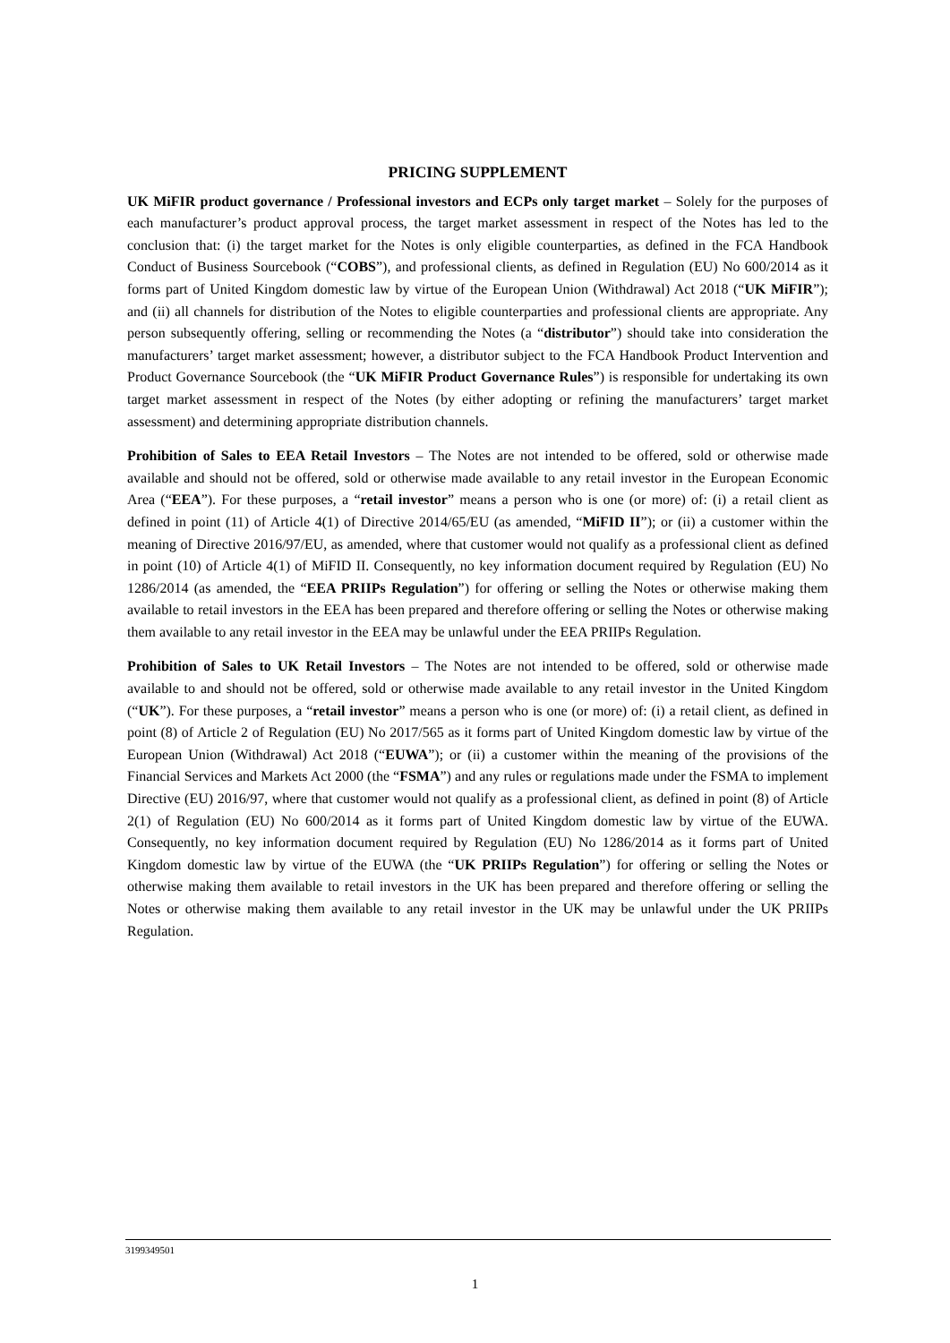PRICING SUPPLEMENT
UK MiFIR product governance / Professional investors and ECPs only target market – Solely for the purposes of each manufacturer’s product approval process, the target market assessment in respect of the Notes has led to the conclusion that: (i) the target market for the Notes is only eligible counterparties, as defined in the FCA Handbook Conduct of Business Sourcebook (“COBS”), and professional clients, as defined in Regulation (EU) No 600/2014 as it forms part of United Kingdom domestic law by virtue of the European Union (Withdrawal) Act 2018 (“UK MiFIR”); and (ii) all channels for distribution of the Notes to eligible counterparties and professional clients are appropriate. Any person subsequently offering, selling or recommending the Notes (a “distributor”) should take into consideration the manufacturers’ target market assessment; however, a distributor subject to the FCA Handbook Product Intervention and Product Governance Sourcebook (the “UK MiFIR Product Governance Rules”) is responsible for undertaking its own target market assessment in respect of the Notes (by either adopting or refining the manufacturers’ target market assessment) and determining appropriate distribution channels.
Prohibition of Sales to EEA Retail Investors – The Notes are not intended to be offered, sold or otherwise made available and should not be offered, sold or otherwise made available to any retail investor in the European Economic Area (“EEA”). For these purposes, a “retail investor” means a person who is one (or more) of: (i) a retail client as defined in point (11) of Article 4(1) of Directive 2014/65/EU (as amended, “MiFID II”); or (ii) a customer within the meaning of Directive 2016/97/EU, as amended, where that customer would not qualify as a professional client as defined in point (10) of Article 4(1) of MiFID II. Consequently, no key information document required by Regulation (EU) No 1286/2014 (as amended, the “EEA PRIIPs Regulation”) for offering or selling the Notes or otherwise making them available to retail investors in the EEA has been prepared and therefore offering or selling the Notes or otherwise making them available to any retail investor in the EEA may be unlawful under the EEA PRIIPs Regulation.
Prohibition of Sales to UK Retail Investors – The Notes are not intended to be offered, sold or otherwise made available to and should not be offered, sold or otherwise made available to any retail investor in the United Kingdom (“UK”). For these purposes, a “retail investor” means a person who is one (or more) of: (i) a retail client, as defined in point (8) of Article 2 of Regulation (EU) No 2017/565 as it forms part of United Kingdom domestic law by virtue of the European Union (Withdrawal) Act 2018 (“EUWA”); or (ii) a customer within the meaning of the provisions of the Financial Services and Markets Act 2000 (the “FSMA”) and any rules or regulations made under the FSMA to implement Directive (EU) 2016/97, where that customer would not qualify as a professional client, as defined in point (8) of Article 2(1) of Regulation (EU) No 600/2014 as it forms part of United Kingdom domestic law by virtue of the EUWA. Consequently, no key information document required by Regulation (EU) No 1286/2014 as it forms part of United Kingdom domestic law by virtue of the EUWA (the “UK PRIIPs Regulation”) for offering or selling the Notes or otherwise making them available to retail investors in the UK has been prepared and therefore offering or selling the Notes or otherwise making them available to any retail investor in the UK may be unlawful under the UK PRIIPs Regulation.
3199349501
1